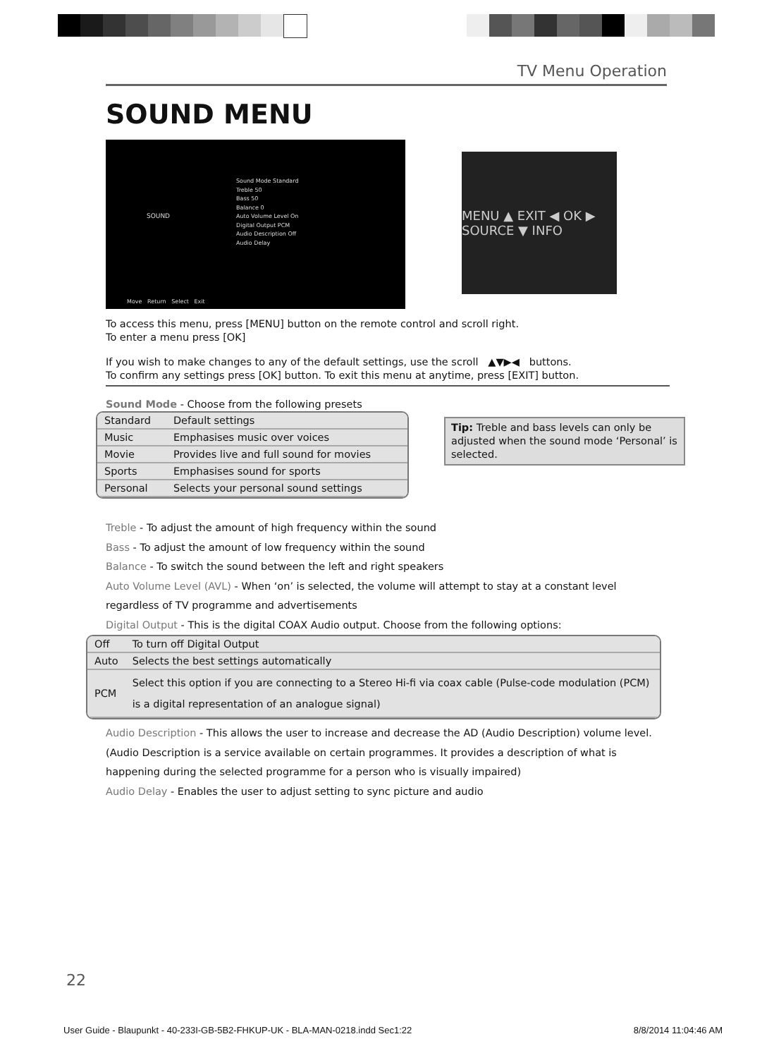TV Menu Operation
SOUND MENU
SOUND
Sound Mode Standard
Treble 50
Bass 50
Balance 0
Auto Volume Level On
Digital Output PCM
Audio Description Off
Audio Delay
Move Return Select Exit
MENU ▲ EXIT ◀ OK ▶ SOURCE ▼ INFO
To access this menu, press [MENU] button on the remote control and scroll right.
To enter a menu press [OK]
If you wish to make changes to any of the default settings, use the scroll ▲▼▶◀ buttons.
To confirm any settings press [OK] button. To exit this menu at anytime, press [EXIT] button.
Sound Mode - Choose from the following presets
| Standard | Default settings |
| Music | Emphasises music over voices |
| Movie | Provides live and full sound for movies |
| Sports | Emphasises sound for sports |
| Personal | Selects your personal sound settings |
Tip: Treble and bass levels can only be adjusted when the sound mode ‘Personal’ is selected.
Treble - To adjust the amount of high frequency within the sound
Bass - To adjust the amount of low frequency within the sound
Balance - To switch the sound between the left and right speakers
Auto Volume Level (AVL) - When ‘on’ is selected, the volume will attempt to stay at a constant level regardless of TV programme and advertisements
Digital Output - This is the digital COAX Audio output. Choose from the following options:
| Off | To turn off Digital Output |
| Auto | Selects the best settings automatically |
| PCM | Select this option if you are connecting to a Stereo Hi-fi via coax cable (Pulse-code modulation (PCM) is a digital representation of an analogue signal) |
Audio Description - This allows the user to increase and decrease the AD (Audio Description) volume level. (Audio Description is a service available on certain programmes. It provides a description of what is happening during the selected programme for a person who is visually impaired)
Audio Delay - Enables the user to adjust setting to sync picture and audio
22
User Guide - Blaupunkt - 40-233I-GB-5B2-FHKUP-UK - BLA-MAN-0218.indd Sec1:22 8/8/2014 11:04:46 AM